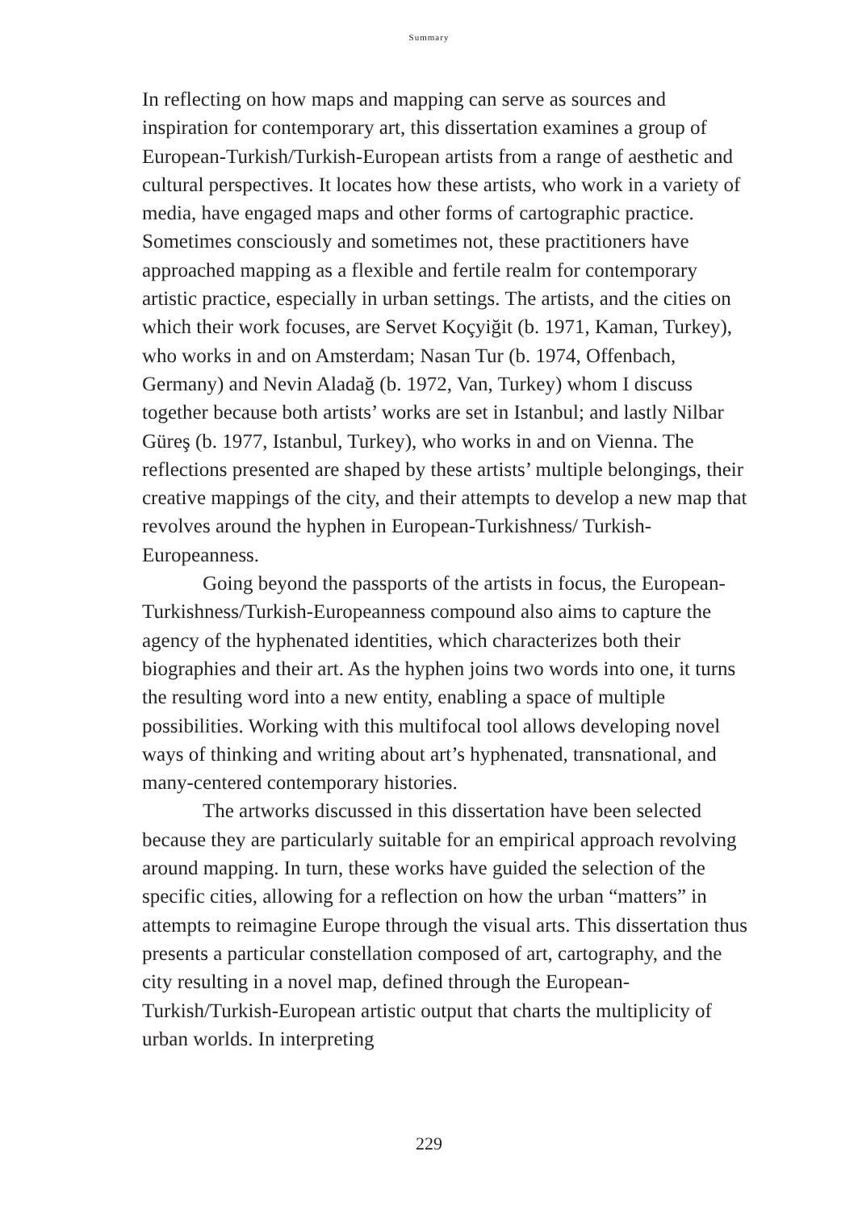Summary
In reflecting on how maps and mapping can serve as sources and inspiration for contemporary art, this dissertation examines a group of European-Turkish/Turkish-European artists from a range of aesthetic and cultural perspectives. It locates how these artists, who work in a variety of media, have engaged maps and other forms of cartographic practice. Sometimes consciously and sometimes not, these practitioners have approached mapping as a flexible and fertile realm for contemporary artistic practice, especially in urban settings. The artists, and the cities on which their work focuses, are Servet Koçyiğit (b. 1971, Kaman, Turkey), who works in and on Amsterdam; Nasan Tur (b. 1974, Offenbach, Germany) and Nevin Aladağ (b. 1972, Van, Turkey) whom I discuss together because both artists’ works are set in Istanbul; and lastly Nilbar Güreş (b. 1977, Istanbul, Turkey), who works in and on Vienna. The reflections presented are shaped by these artists’ multiple belongings, their creative mappings of the city, and their attempts to develop a new map that revolves around the hyphen in European-Turkishness/ Turkish-Europeanness.
Going beyond the passports of the artists in focus, the European-Turkishness/Turkish-Europeanness compound also aims to capture the agency of the hyphenated identities, which characterizes both their biographies and their art. As the hyphen joins two words into one, it turns the resulting word into a new entity, enabling a space of multiple possibilities. Working with this multifocal tool allows developing novel ways of thinking and writing about art’s hyphenated, transnational, and many-centered contemporary histories.
The artworks discussed in this dissertation have been selected because they are particularly suitable for an empirical approach revolving around mapping. In turn, these works have guided the selection of the specific cities, allowing for a reflection on how the urban “matters” in attempts to reimagine Europe through the visual arts. This dissertation thus presents a particular constellation composed of art, cartography, and the city resulting in a novel map, defined through the European-Turkish/Turkish-European artistic output that charts the multiplicity of urban worlds. In interpreting
229